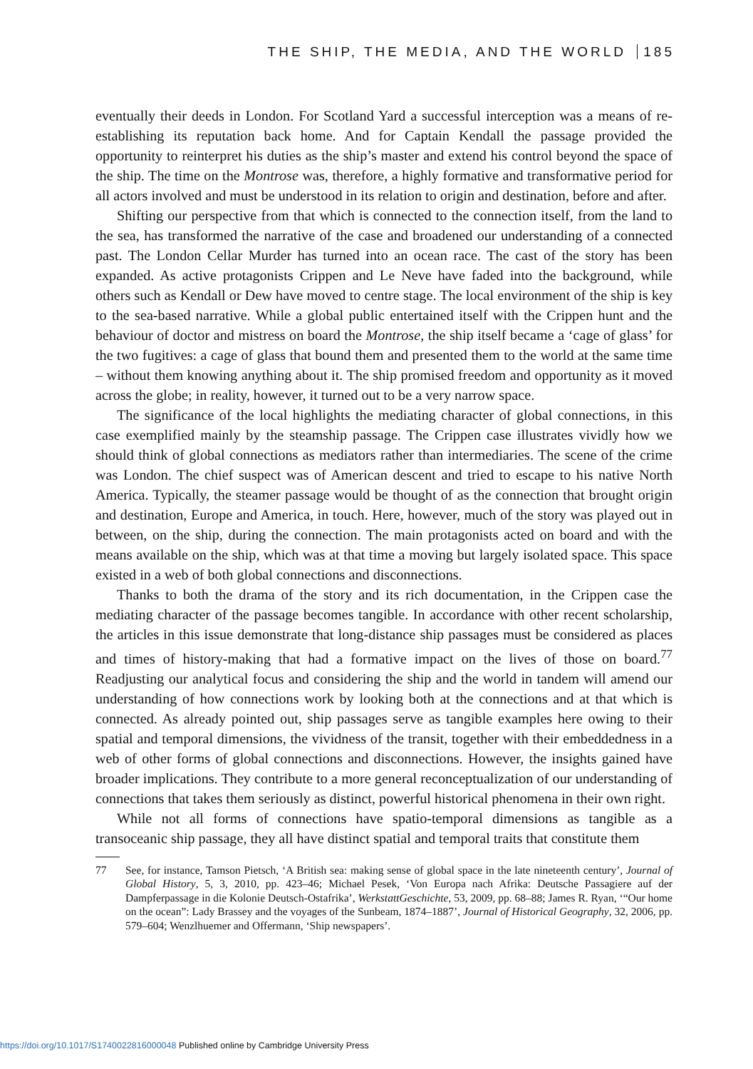THE SHIP, THE MEDIA, AND THE WORLD 185
eventually their deeds in London. For Scotland Yard a successful interception was a means of re-establishing its reputation back home. And for Captain Kendall the passage provided the opportunity to reinterpret his duties as the ship’s master and extend his control beyond the space of the ship. The time on the Montrose was, therefore, a highly formative and transformative period for all actors involved and must be understood in its relation to origin and destination, before and after.
Shifting our perspective from that which is connected to the connection itself, from the land to the sea, has transformed the narrative of the case and broadened our understanding of a connected past. The London Cellar Murder has turned into an ocean race. The cast of the story has been expanded. As active protagonists Crippen and Le Neve have faded into the background, while others such as Kendall or Dew have moved to centre stage. The local environment of the ship is key to the sea-based narrative. While a global public entertained itself with the Crippen hunt and the behaviour of doctor and mistress on board the Montrose, the ship itself became a ‘cage of glass’ for the two fugitives: a cage of glass that bound them and presented them to the world at the same time – without them knowing anything about it. The ship promised freedom and opportunity as it moved across the globe; in reality, however, it turned out to be a very narrow space.
The significance of the local highlights the mediating character of global connections, in this case exemplified mainly by the steamship passage. The Crippen case illustrates vividly how we should think of global connections as mediators rather than intermediaries. The scene of the crime was London. The chief suspect was of American descent and tried to escape to his native North America. Typically, the steamer passage would be thought of as the connection that brought origin and destination, Europe and America, in touch. Here, however, much of the story was played out in between, on the ship, during the connection. The main protagonists acted on board and with the means available on the ship, which was at that time a moving but largely isolated space. This space existed in a web of both global connections and disconnections.
Thanks to both the drama of the story and its rich documentation, in the Crippen case the mediating character of the passage becomes tangible. In accordance with other recent scholarship, the articles in this issue demonstrate that long-distance ship passages must be considered as places and times of history-making that had a formative impact on the lives of those on board.<sup>77</sup> Readjusting our analytical focus and considering the ship and the world in tandem will amend our understanding of how connections work by looking both at the connections and at that which is connected. As already pointed out, ship passages serve as tangible examples here owing to their spatial and temporal dimensions, the vividness of the transit, together with their embeddedness in a web of other forms of global connections and disconnections. However, the insights gained have broader implications. They contribute to a more general reconceptualization of our understanding of connections that takes them seriously as distinct, powerful historical phenomena in their own right.
While not all forms of connections have spatio-temporal dimensions as tangible as a transoceanic ship passage, they all have distinct spatial and temporal traits that constitute them
77 See, for instance, Tamson Pietsch, ‘A British sea: making sense of global space in the late nineteenth century’, Journal of Global History, 5, 3, 2010, pp. 423–46; Michael Pesek, ‘Von Europa nach Afrika: Deutsche Passagiere auf der Dampferpassage in die Kolonie Deutsch-Ostafrika’, WerkstattGeschichte, 53, 2009, pp. 68–88; James R. Ryan, ‘“Our home on the ocean”: Lady Brassey and the voyages of the Sunbeam, 1874–1887’, Journal of Historical Geography, 32, 2006, pp. 579–604; Wenzlhuemer and Offermann, ‘Ship newspapers’.
https://doi.org/10.1017/S1740022816000048 Published online by Cambridge University Press